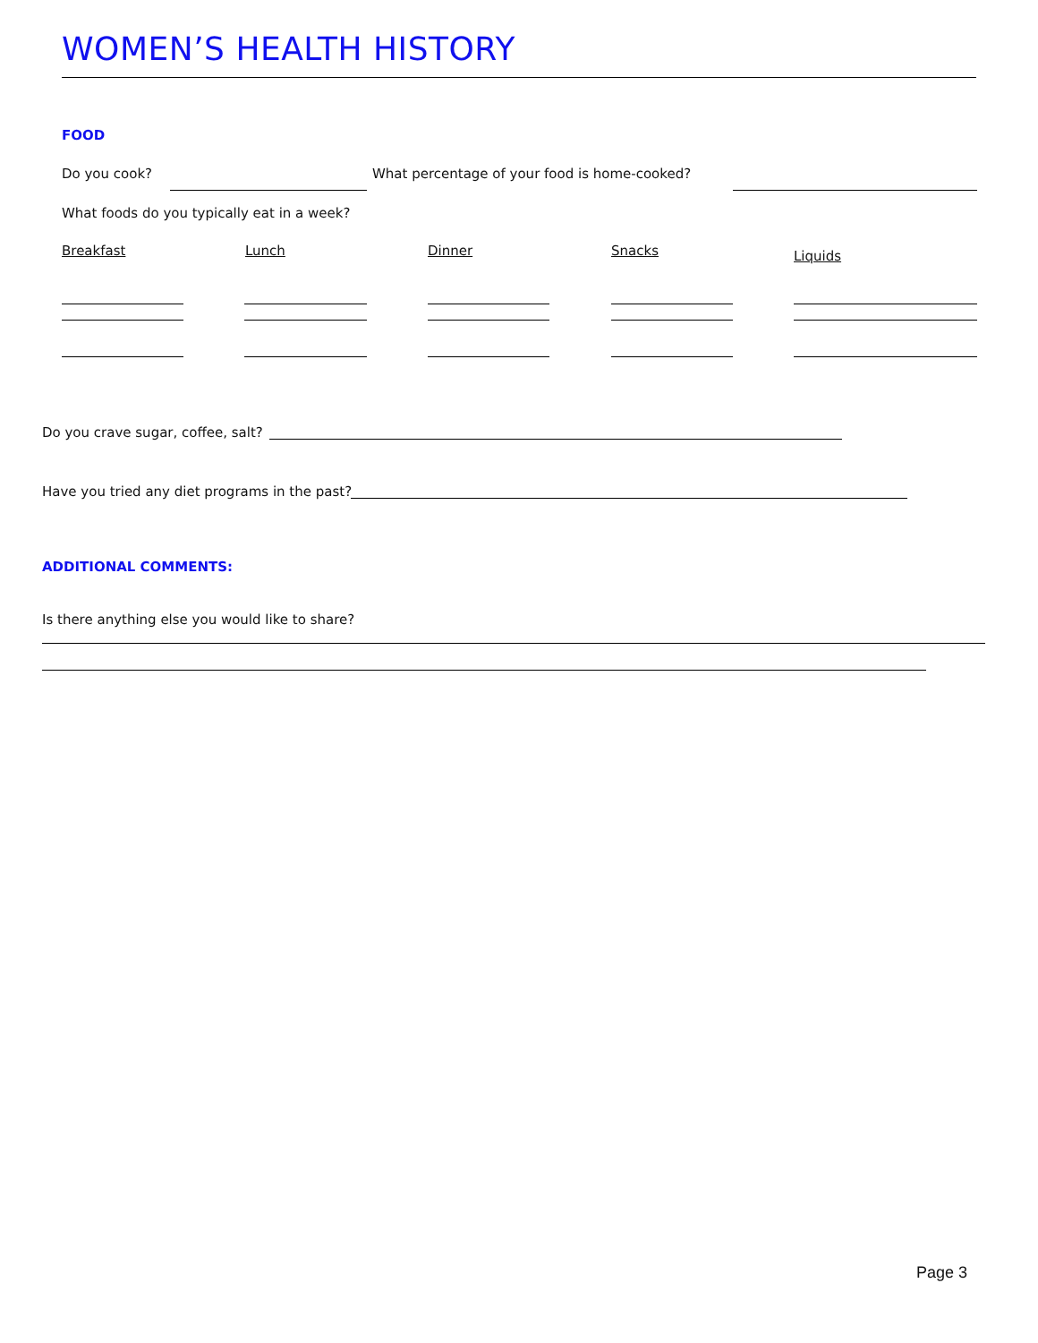WOMEN’S HEALTH HISTORY
FOOD
Do you cook?
What percentage of your food is home-cooked?
What foods do you typically eat in a week?
Breakfast Lunch Dinner Snacks Liquids
Do you crave sugar, coffee, salt?
Have you tried any diet programs in the past?
ADDITIONAL COMMENTS:
Is there anything else you would like to share?
Page 3